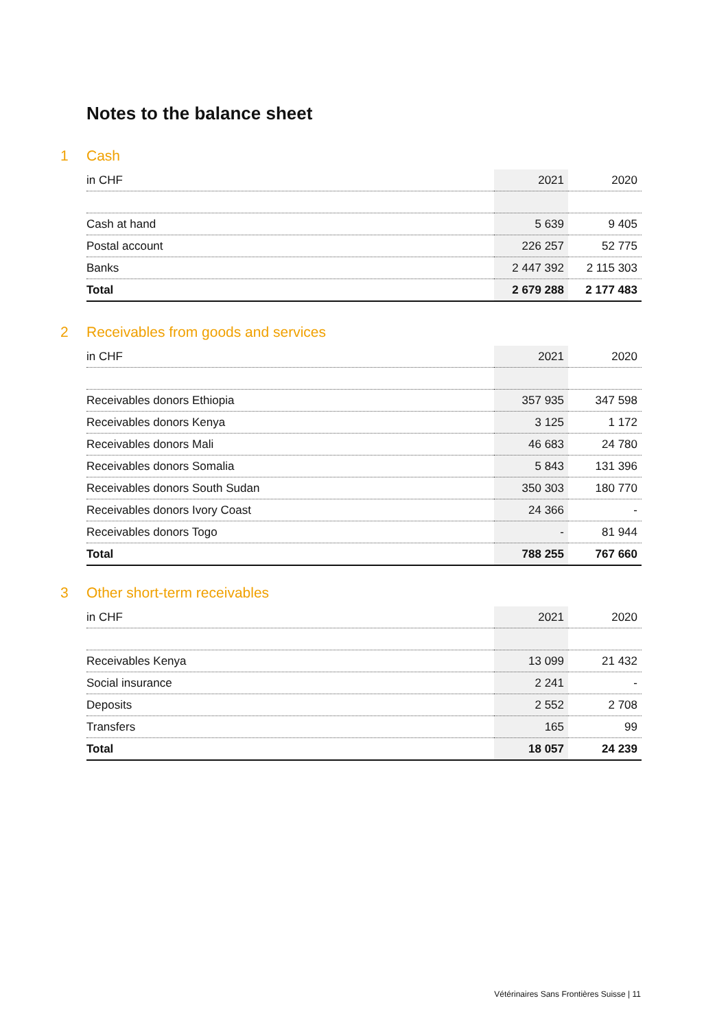Notes to the balance sheet
1 Cash
| in CHF | 2021 | 2020 |
| --- | --- | --- |
| Cash at hand | 5 639 | 9 405 |
| Postal account | 226 257 | 52 775 |
| Banks | 2 447 392 | 2 115 303 |
| Total | 2 679 288 | 2 177 483 |
2 Receivables from goods and services
| in CHF | 2021 | 2020 |
| --- | --- | --- |
| Receivables donors Ethiopia | 357 935 | 347 598 |
| Receivables donors Kenya | 3 125 | 1 172 |
| Receivables donors Mali | 46 683 | 24 780 |
| Receivables donors Somalia | 5 843 | 131 396 |
| Receivables donors South Sudan | 350 303 | 180 770 |
| Receivables donors Ivory Coast | 24 366 | - |
| Receivables donors Togo | - | 81 944 |
| Total | 788 255 | 767 660 |
3 Other short-term receivables
| in CHF | 2021 | 2020 |
| --- | --- | --- |
| Receivables Kenya | 13 099 | 21 432 |
| Social insurance | 2 241 | - |
| Deposits | 2 552 | 2 708 |
| Transfers | 165 | 99 |
| Total | 18 057 | 24 239 |
Vétérinaires Sans Frontières Suisse | 11